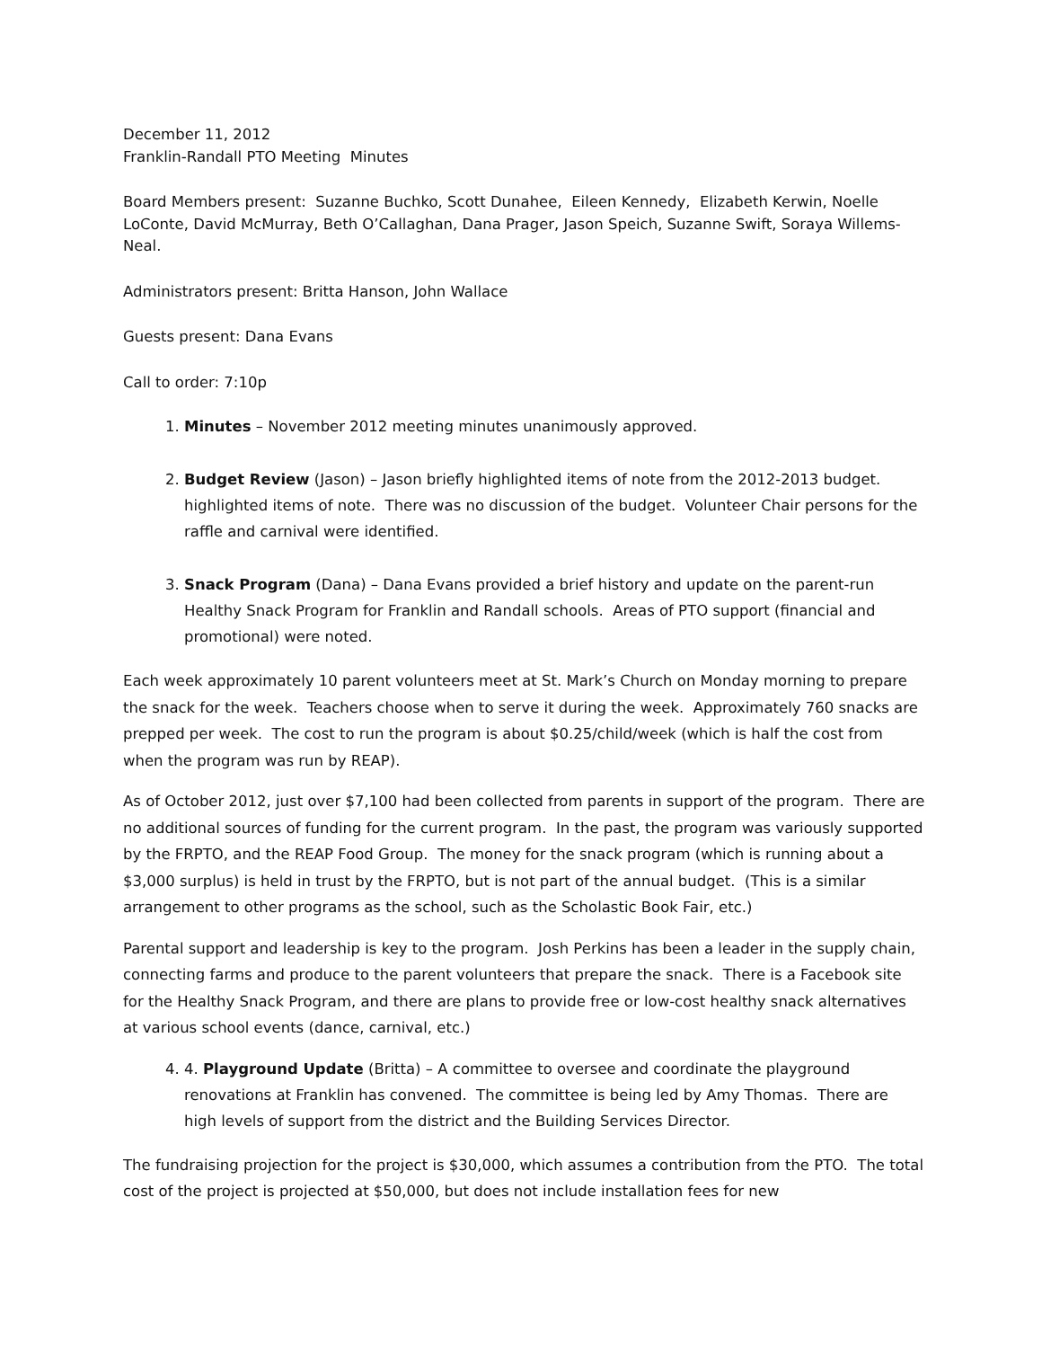December 11, 2012
Franklin-Randall PTO Meeting Minutes
Board Members present: Suzanne Buchko, Scott Dunahee, Eileen Kennedy, Elizabeth Kerwin, Noelle LoConte, David McMurray, Beth O’Callaghan, Dana Prager, Jason Speich, Suzanne Swift, Soraya Willems-Neal.
Administrators present: Britta Hanson, John Wallace
Guests present: Dana Evans
Call to order: 7:10p
1. Minutes – November 2012 meeting minutes unanimously approved.
2. Budget Review (Jason) – Jason briefly highlighted items of note from the 2012-2013 budget. highlighted items of note. There was no discussion of the budget. Volunteer Chair persons for the raffle and carnival were identified.
3. Snack Program (Dana) – Dana Evans provided a brief history and update on the parent-run Healthy Snack Program for Franklin and Randall schools. Areas of PTO support (financial and promotional) were noted.
Each week approximately 10 parent volunteers meet at St. Mark’s Church on Monday morning to prepare the snack for the week. Teachers choose when to serve it during the week. Approximately 760 snacks are prepped per week. The cost to run the program is about $0.25/child/week (which is half the cost from when the program was run by REAP).
As of October 2012, just over $7,100 had been collected from parents in support of the program. There are no additional sources of funding for the current program. In the past, the program was variously supported by the FRPTO, and the REAP Food Group. The money for the snack program (which is running about a $3,000 surplus) is held in trust by the FRPTO, but is not part of the annual budget. (This is a similar arrangement to other programs as the school, such as the Scholastic Book Fair, etc.)
Parental support and leadership is key to the program. Josh Perkins has been a leader in the supply chain, connecting farms and produce to the parent volunteers that prepare the snack. There is a Facebook site for the Healthy Snack Program, and there are plans to provide free or low-cost healthy snack alternatives at various school events (dance, carnival, etc.)
4. 4. Playground Update (Britta) – A committee to oversee and coordinate the playground renovations at Franklin has convened. The committee is being led by Amy Thomas. There are high levels of support from the district and the Building Services Director.
The fundraising projection for the project is $30,000, which assumes a contribution from the PTO. The total cost of the project is projected at $50,000, but does not include installation fees for new